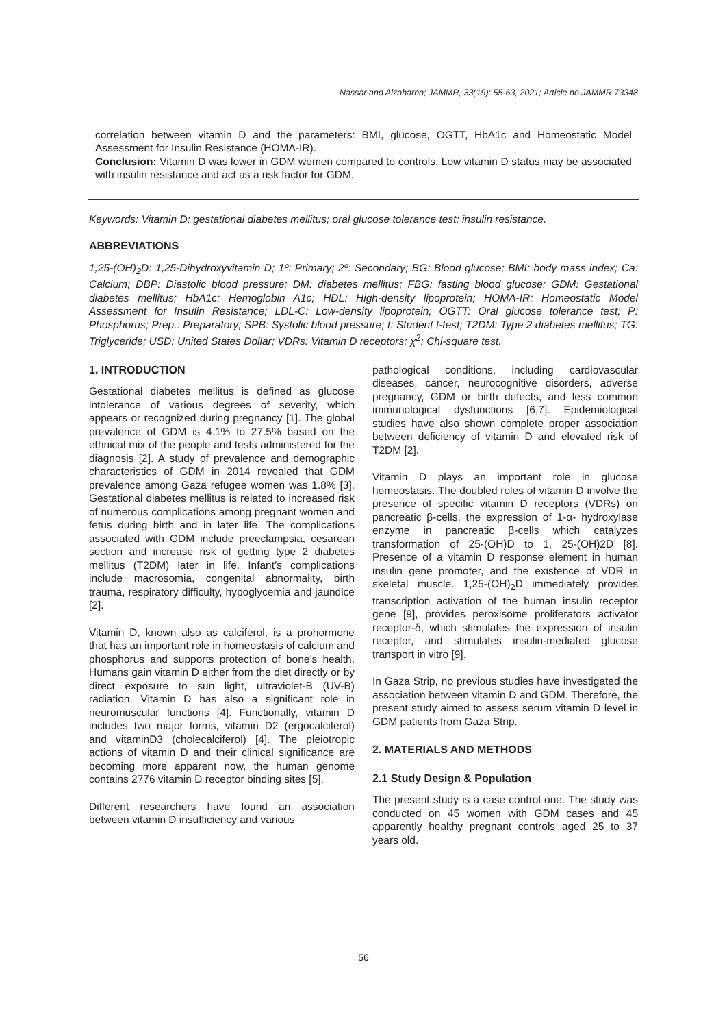Nassar and Alzaharna; JAMMR, 33(19): 55-63, 2021; Article no.JAMMR.73348
correlation between vitamin D and the parameters: BMI, glucose, OGTT, HbA1c and Homeostatic Model Assessment for Insulin Resistance (HOMA-IR).
Conclusion: Vitamin D was lower in GDM women compared to controls. Low vitamin D status may be associated with insulin resistance and act as a risk factor for GDM.
Keywords: Vitamin D; gestational diabetes mellitus; oral glucose tolerance test; insulin resistance.
ABBREVIATIONS
1,25-(OH)<sub>2</sub>D: 1,25-Dihydroxyvitamin D; 1º: Primary; 2º: Secondary; BG: Blood glucose; BMI: body mass index; Ca: Calcium; DBP: Diastolic blood pressure; DM: diabetes mellitus; FBG: fasting blood glucose; GDM: Gestational diabetes mellitus; HbA1c: Hemoglobin A1c; HDL: High-density lipoprotein; HOMA-IR: Homeostatic Model Assessment for Insulin Resistance; LDL-C: Low-density lipoprotein; OGTT: Oral glucose tolerance test; P: Phosphorus; Prep.: Preparatory; SPB: Systolic blood pressure; t: Student t-test; T2DM: Type 2 diabetes mellitus; TG: Triglyceride; USD: United States Dollar; VDRs: Vitamin D receptors; χ<sup>2</sup>: Chi-square test.
1. INTRODUCTION
Gestational diabetes mellitus is defined as glucose intolerance of various degrees of severity, which appears or recognized during pregnancy [1]. The global prevalence of GDM is 4.1% to 27.5% based on the ethnical mix of the people and tests administered for the diagnosis [2]. A study of prevalence and demographic characteristics of GDM in 2014 revealed that GDM prevalence among Gaza refugee women was 1.8% [3]. Gestational diabetes mellitus is related to increased risk of numerous complications among pregnant women and fetus during birth and in later life. The complications associated with GDM include preeclampsia, cesarean section and increase risk of getting type 2 diabetes mellitus (T2DM) later in life. Infant’s complications include macrosomia, congenital abnormality, birth trauma, respiratory difficulty, hypoglycemia and jaundice [2].
Vitamin D, known also as calciferol, is a prohormone that has an important role in homeostasis of calcium and phosphorus and supports protection of bone’s health. Humans gain vitamin D either from the diet directly or by direct exposure to sun light, ultraviolet-B (UV-B) radiation. Vitamin D has also a significant role in neuromuscular functions [4]. Functionally, vitamin D includes two major forms, vitamin D2 (ergocalciferol) and vitaminD3 (cholecalciferol) [4]. The pleiotropic actions of vitamin D and their clinical significance are becoming more apparent now, the human genome contains 2776 vitamin D receptor binding sites [5].
Different researchers have found an association between vitamin D insufficiency and various
pathological conditions, including cardiovascular diseases, cancer, neurocognitive disorders, adverse pregnancy, GDM or birth defects, and less common immunological dysfunctions [6,7]. Epidemiological studies have also shown complete proper association between deficiency of vitamin D and elevated risk of T2DM [2].
Vitamin D plays an important role in glucose homeostasis. The doubled roles of vitamin D involve the presence of specific vitamin D receptors (VDRs) on pancreatic β-cells, the expression of 1-α- hydroxylase enzyme in pancreatic β-cells which catalyzes transformation of 25-(OH)D to 1, 25-(OH)2D [8]. Presence of a vitamin D response element in human insulin gene promoter, and the existence of VDR in skeletal muscle. 1,25-(OH)<sub>2</sub>D immediately provides transcription activation of the human insulin receptor gene [9], provides peroxisome proliferators activator receptor-δ, which stimulates the expression of insulin receptor, and stimulates insulin-mediated glucose transport in vitro [9].
In Gaza Strip, no previous studies have investigated the association between vitamin D and GDM. Therefore, the present study aimed to assess serum vitamin D level in GDM patients from Gaza Strip.
2. MATERIALS AND METHODS
2.1 Study Design & Population
The present study is a case control one. The study was conducted on 45 women with GDM cases and 45 apparently healthy pregnant controls aged 25 to 37 years old.
56